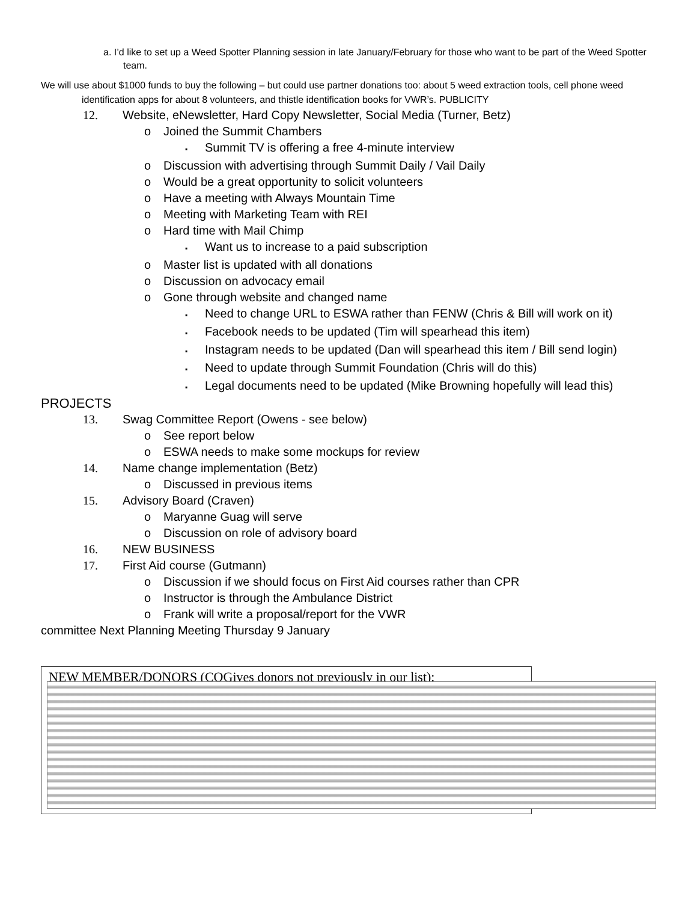a. I’d like to set up a Weed Spotter Planning session in late January/February for those who want to be part of the Weed Spotter team.
We will use about $1000 funds to buy the following – but could use partner donations too: about 5 weed extraction tools, cell phone weed identification apps for about 8 volunteers, and thistle identification books for VWR’s. PUBLICITY
12. Website, eNewsletter, Hard Copy Newsletter, Social Media (Turner, Betz)
o Joined the Summit Chambers
▪ Summit TV is offering a free 4-minute interview
o Discussion with advertising through Summit Daily / Vail Daily
o Would be a great opportunity to solicit volunteers
o Have a meeting with Always Mountain Time
o Meeting with Marketing Team with REI
o Hard time with Mail Chimp
▪ Want us to increase to a paid subscription
o Master list is updated with all donations
o Discussion on advocacy email
o Gone through website and changed name
▪ Need to change URL to ESWA rather than FENW (Chris & Bill will work on it)
▪ Facebook needs to be updated (Tim will spearhead this item)
▪ Instagram needs to be updated (Dan will spearhead this item / Bill send login)
▪ Need to update through Summit Foundation (Chris will do this)
▪ Legal documents need to be updated (Mike Browning hopefully will lead this)
PROJECTS
13. Swag Committee Report (Owens - see below)
o See report below
o ESWA needs to make some mockups for review
14. Name change implementation (Betz)
o Discussed in previous items
15. Advisory Board (Craven)
o Maryanne Guag will serve
o Discussion on role of advisory board
16. NEW BUSINESS
17. First Aid course (Gutmann)
o Discussion if we should focus on First Aid courses rather than CPR
o Instructor is through the Ambulance District
o Frank will write a proposal/report for the VWR
committee Next Planning Meeting Thursday 9 January
NEW MEMBER/DONORS (COGives donors not previously in our list):